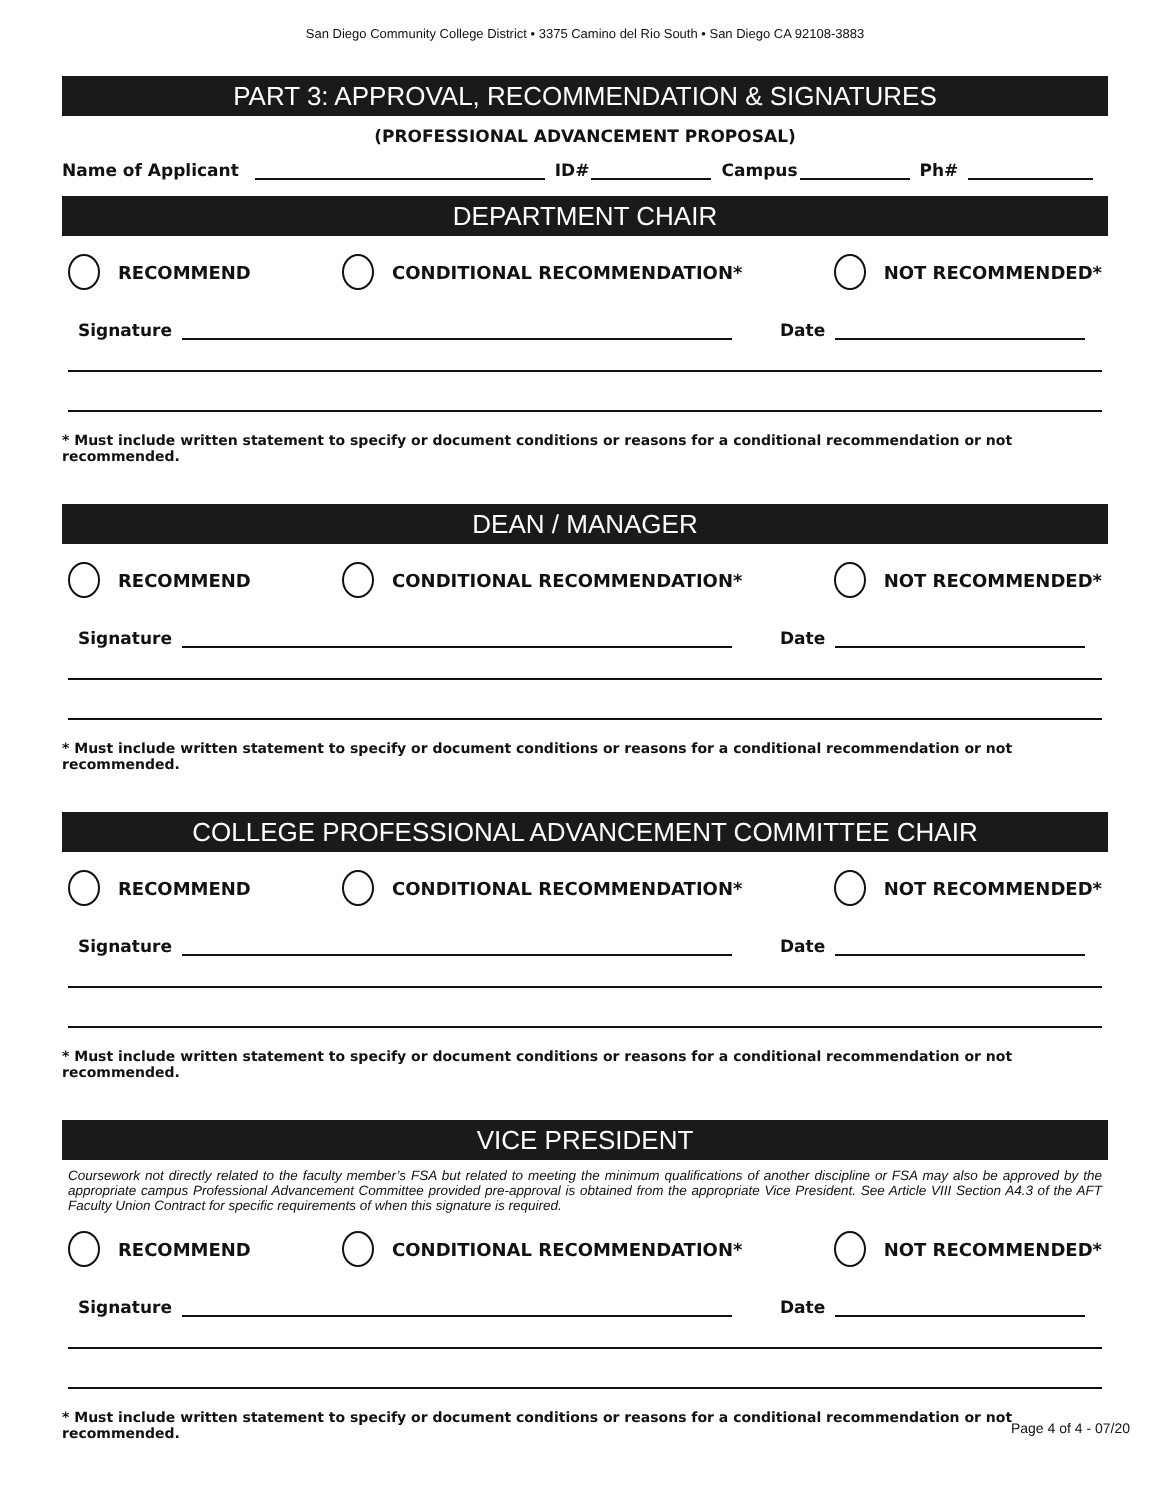San Diego Community College District • 3375 Camino del Rio South • San Diego CA 92108-3883
PART 3: APPROVAL, RECOMMENDATION & SIGNATURES
(PROFESSIONAL ADVANCEMENT PROPOSAL)
Name of Applicant ID# Campus Ph#
DEPARTMENT CHAIR
RECOMMEND CONDITIONAL RECOMMENDATION* NOT RECOMMENDED*
Signature Date
* Must include written statement to specify or document conditions or reasons for a conditional recommendation or not recommended.
DEAN / MANAGER
RECOMMEND CONDITIONAL RECOMMENDATION* NOT RECOMMENDED*
Signature Date
* Must include written statement to specify or document conditions or reasons for a conditional recommendation or not recommended.
COLLEGE PROFESSIONAL ADVANCEMENT COMMITTEE CHAIR
RECOMMEND CONDITIONAL RECOMMENDATION* NOT RECOMMENDED*
Signature Date
* Must include written statement to specify or document conditions or reasons for a conditional recommendation or not recommended.
VICE PRESIDENT
Coursework not directly related to the faculty member’s FSA but related to meeting the minimum qualifications of another discipline or FSA may also be approved by the appropriate campus Professional Advancement Committee provided pre-approval is obtained from the appropriate Vice President. See Article VIII Section A4.3 of the AFT Faculty Union Contract for specific requirements of when this signature is required.
RECOMMEND CONDITIONAL RECOMMENDATION* NOT RECOMMENDED*
Signature Date
* Must include written statement to specify or document conditions or reasons for a conditional recommendation or not recommended.
Page 4 of 4 - 07/20